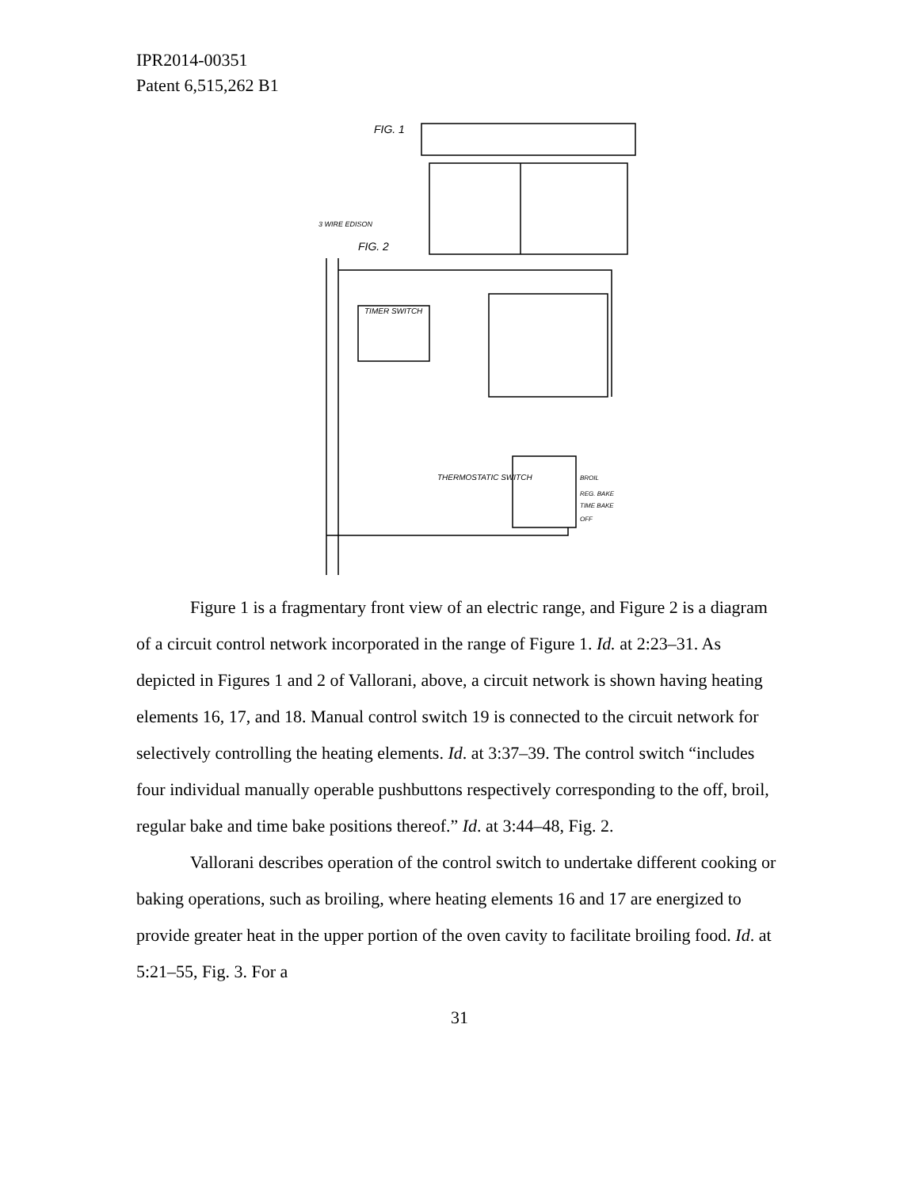IPR2014-00351
Patent 6,515,262 B1
FIG. 1
FIG. 2
3 WIRE EDISON
TIMER SWITCH
THERMOSTATIC SWITCH
BROIL
REG. BAKE
TIME BAKE
OFF
Figure 1 is a fragmentary front view of an electric range, and Figure 2 is a diagram of a circuit control network incorporated in the range of Figure 1. Id. at 2:23–31. As depicted in Figures 1 and 2 of Vallorani, above, a circuit network is shown having heating elements 16, 17, and 18. Manual control switch 19 is connected to the circuit network for selectively controlling the heating elements. Id. at 3:37–39. The control switch “includes four individual manually operable pushbuttons respectively corresponding to the off, broil, regular bake and time bake positions thereof.” Id. at 3:44–48, Fig. 2.
Vallorani describes operation of the control switch to undertake different cooking or baking operations, such as broiling, where heating elements 16 and 17 are energized to provide greater heat in the upper portion of the oven cavity to facilitate broiling food. Id. at 5:21–55, Fig. 3. For a
31